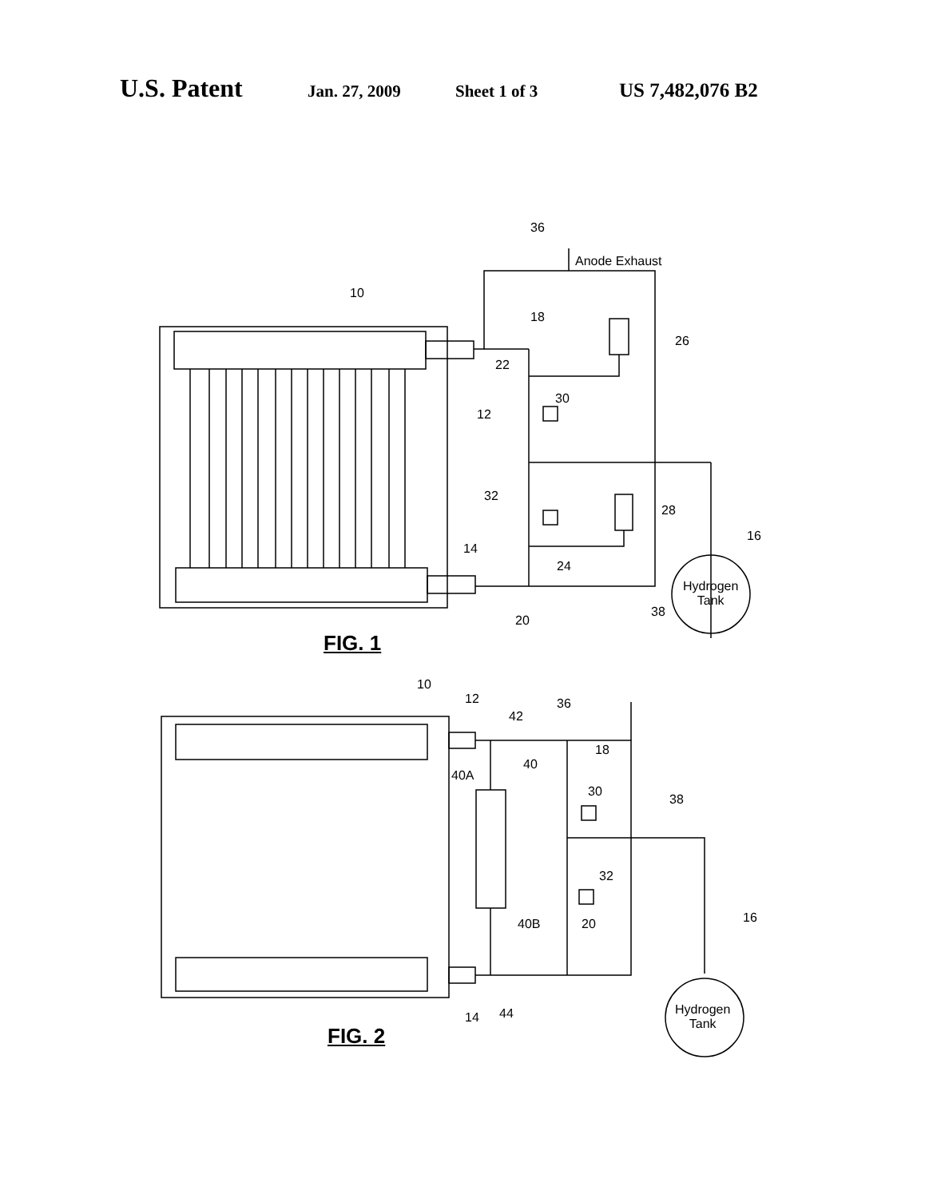U.S. Patent Jan. 27, 2009 Sheet 1 of 3 US 7,482,076 B2
36
Anode Exhaust
10
18
26
22
30
12
32
28
16
14
24
Hydrogen
Tank
38
20
FIG. 1
10
12 36
42
18
40
40A
30
38
32
16 40B 20
Hydrogen
Tank
44 14
FIG. 2